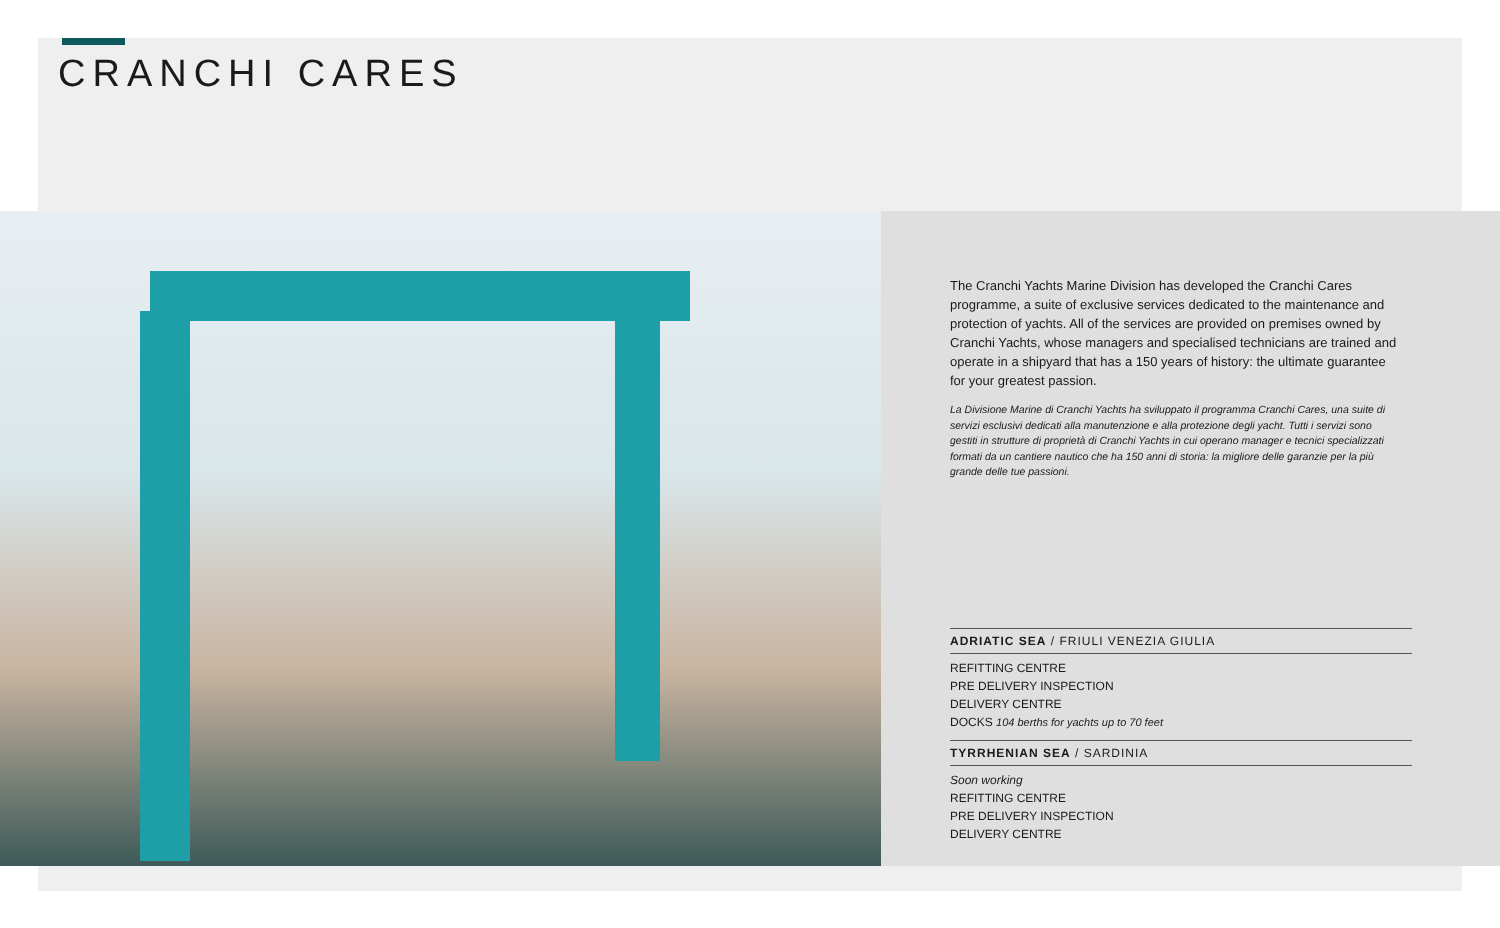CRANCHI CARES
The Cranchi Yachts Marine Division has developed the Cranchi Cares programme, a suite of exclusive services dedicated to the maintenance and protection of yachts. All of the services are provided on premises owned by Cranchi Yachts, whose managers and specialised technicians are trained and operate in a shipyard that has a 150 years of history: the ultimate guarantee for your greatest passion.
La Divisione Marine di Cranchi Yachts ha sviluppato il programma Cranchi Cares, una suite di servizi esclusivi dedicati alla manutenzione e alla protezione degli yacht. Tutti i servizi sono gestiti in strutture di proprietà di Cranchi Yachts in cui operano manager e tecnici specializzati formati da un cantiere nautico che ha 150 anni di storia: la migliore delle garanzie per la più grande delle tue passioni.
ADRIATIC SEA / FRIULI VENEZIA GIULIA
REFITTING CENTRE
PRE DELIVERY INSPECTION
DELIVERY CENTRE
DOCKS 104 berths for yachts up to 70 feet
TYRRHENIAN SEA / SARDINIA
Soon working
REFITTING CENTRE
PRE DELIVERY INSPECTION
DELIVERY CENTRE